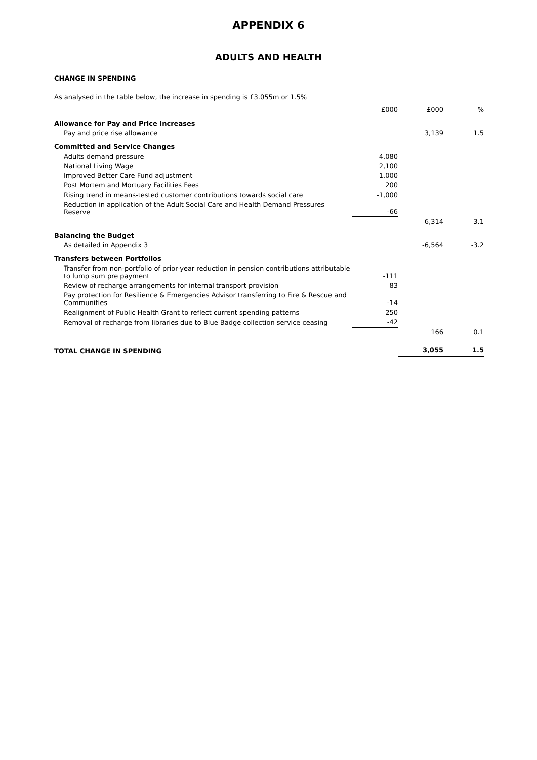APPENDIX 6
ADULTS AND HEALTH
CHANGE IN SPENDING
As analysed in the table below, the increase in spending is £3.055m or 1.5%
| | £000 | £000 | % |
| --- | --- | --- | --- |
| Allowance for Pay and Price Increases | | | |
| Pay and price rise allowance | | 3,139 | 1.5 |
| Committed and Service Changes | | | |
| Adults demand pressure | 4,080 | | |
| National Living Wage | 2,100 | | |
| Improved Better Care Fund adjustment | 1,000 | | |
| Post Mortem and Mortuary Facilities Fees | 200 | | |
| Rising trend in means-tested customer contributions towards social care | -1,000 | | |
| Reduction in application of the Adult Social Care and Health Demand Pressures Reserve | -66 | | |
| | | 6,314 | 3.1 |
| Balancing the Budget | | | |
| As detailed in Appendix 3 | | -6,564 | -3.2 |
| Transfers between Portfolios | | | |
| Transfer from non-portfolio of prior-year reduction in pension contributions attributable to lump sum pre payment | -111 | | |
| Review of recharge arrangements for internal transport provision | 83 | | |
| Pay protection for Resilience & Emergencies Advisor transferring to Fire & Rescue and Communities | -14 | | |
| Realignment of Public Health Grant to reflect current spending patterns | 250 | | |
| Removal of recharge from libraries due to Blue Badge collection service ceasing | -42 | | |
| | | 166 | 0.1 |
| TOTAL CHANGE IN SPENDING | | 3,055 | 1.5 |